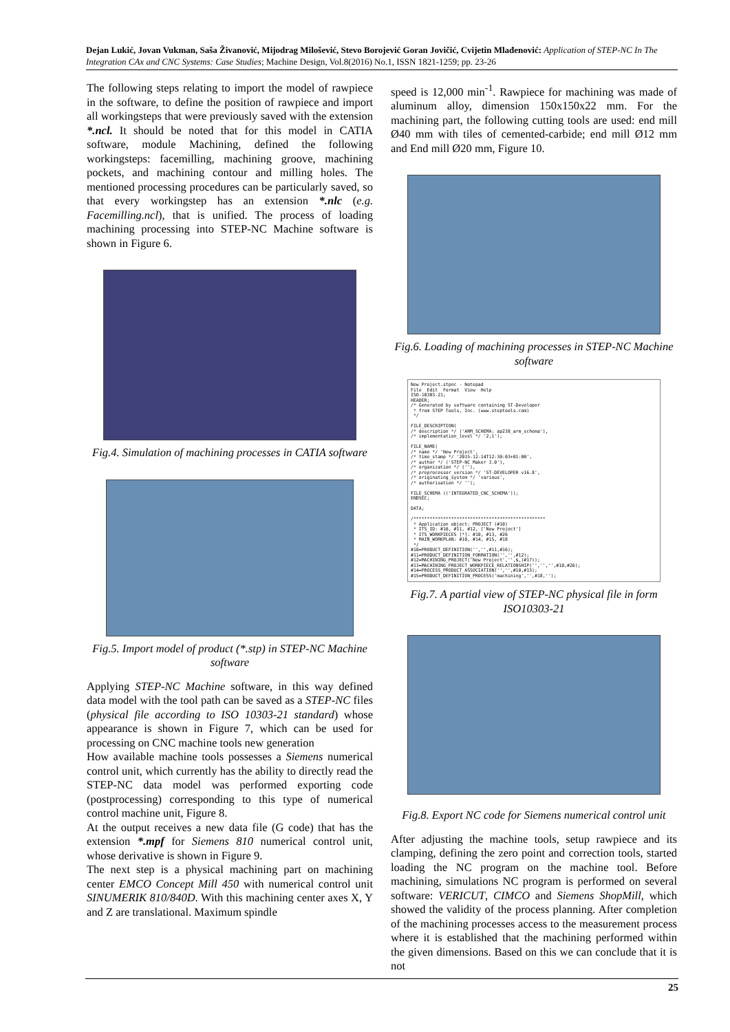Dejan Lukić, Jovan Vukman, Saša Živanović, Mijodrag Milošević, Stevo Borojević Goran Jovičić, Cvijetin Mlađenović: Application of STEP-NC In The Integration CAx and CNC Systems: Case Studies; Machine Design, Vol.8(2016) No.1, ISSN 1821-1259; pp. 23-26
The following steps relating to import the model of rawpiece in the software, to define the position of rawpiece and import all workingsteps that were previously saved with the extension *.ncl. It should be noted that for this model in CATIA software, module Machining, defined the following workingsteps: facemilling, machining groove, machining pockets, and machining contour and milling holes. The mentioned processing procedures can be particularly saved, so that every workingstep has an extension *.nlc (e.g. Facemilling.ncl), that is unified. The process of loading machining processing into STEP-NC Machine software is shown in Figure 6.
Fig.4. Simulation of machining processes in CATIA software
Fig.5. Import model of product (*.stp) in STEP-NC Machine software
Applying STEP-NC Machine software, in this way defined data model with the tool path can be saved as a STEP-NC files (physical file according to ISO 10303-21 standard) whose appearance is shown in Figure 7, which can be used for processing on CNC machine tools new generation
How available machine tools possesses a Siemens numerical control unit, which currently has the ability to directly read the STEP-NC data model was performed exporting code (postprocessing) corresponding to this type of numerical control machine unit, Figure 8.
At the output receives a new data file (G code) that has the extension *.mpf for Siemens 810 numerical control unit, whose derivative is shown in Figure 9.
The next step is a physical machining part on machining center EMCO Concept Mill 450 with numerical control unit SINUMERIK 810/840D. With this machining center axes X, Y and Z are translational. Maximum spindle
speed is 12,000 min<sup>-1</sup>. Rawpiece for machining was made of aluminum alloy, dimension 150x150x22 mm. For the machining part, the following cutting tools are used: end mill Ø40 mm with tiles of cemented-carbide; end mill Ø12 mm and End mill Ø20 mm, Figure 10.
Fig.6. Loading of machining processes in STEP-NC Machine software
New Project.stpnc - Notepad File Edit Format View Help ISO-10303-21; HEADER; /* Generated by software containing ST-Developer * from STEP Tools, Inc. (www.steptools.com) */ FILE_DESCRIPTION( /* description */ ('ARM_SCHEMA: ap238_arm_schema'), /* implementation_level */ '2;1'); FILE_NAME( /* name */ 'New Project', /* time_stamp */ '2015-12-14T12:30:03+01:00', /* author */ ('STEP-NC Maker 3.0'), /* organization */ (''), /* preprocessor_version */ 'ST-DEVELOPER v16.8', /* originating_system */ 'various', /* authorisation */ ''); FILE_SCHEMA (('INTEGRATED_CNC_SCHEMA')); ENDSEC; DATA; /************************************************* * Application object: PROJECT (#10) * ITS_ID: #10, #11, #12, ['New Project'] * ITS_WORKPIECES [*]: #10, #13, #26 * MAIN_WORKPLAN: #10, #14, #15, #18 */ #10=PRODUCT_DEFINITION('','',#11,#16); #11=PRODUCT_DEFINITION_FORMATION('','',#12); #12=MACHINING_PROJECT('New Project','',$,(#17)); #13=MACHINING_PROJECT_WORKPIECE_RELATIONSHIP('','','',#10,#26); #14=PROCESS_PRODUCT_ASSOCIATION('','',#10,#15); #15=PRODUCT_DEFINITION_PROCESS('machining','',#18,'');
Fig.7. A partial view of STEP-NC physical file in form ISO10303-21
Fig.8. Export NC code for Siemens numerical control unit
After adjusting the machine tools, setup rawpiece and its clamping, defining the zero point and correction tools, started loading the NC program on the machine tool. Before machining, simulations NC program is performed on several software: VERICUT, CIMCO and Siemens ShopMill, which showed the validity of the process planning. After completion of the machining processes access to the measurement process where it is established that the machining performed within the given dimensions. Based on this we can conclude that it is not
25